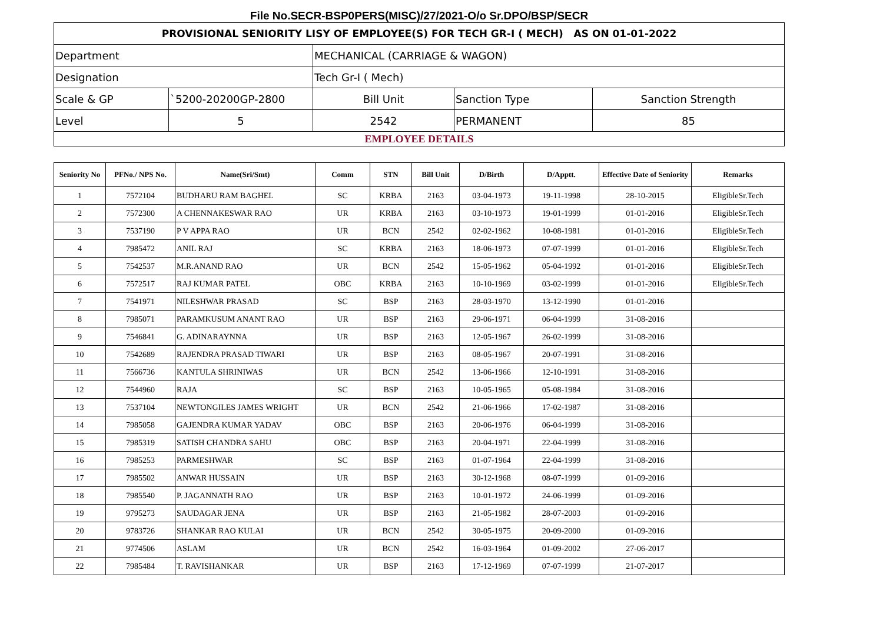File No.SECR-BSP0PERS(MISC)/27/2021-O/o Sr.DPO/BSP/SECR
| PROVISIONAL SENIORITY LISY OF EMPLOYEE(S) FOR TECH GR-I ( MECH) AS ON 01-01-2022 | | | | |
| Department | | MECHANICAL (CARRIAGE & WAGON) | | |
| Designation | | Tech Gr-I ( Mech) | | |
| Scale & GP | `5200-20200GP-2800 | Bill Unit | Sanction Type | Sanction Strength |
| Level | 5 | 2542 | PERMANENT | 85 |
| EMPLOYEE DETAILS | | | | |
| Seniority No | PFNo./ NPS No. | Name(Sri/Smt) | Comm | STN | Bill Unit | D/Birth | D/Apptt. | Effective Date of Seniority | Remarks |
| --- | --- | --- | --- | --- | --- | --- | --- | --- | --- |
| 1 | 7572104 | BUDHARU RAM BAGHEL | SC | KRBA | 2163 | 03-04-1973 | 19-11-1998 | 28-10-2015 | EligibleSr.Tech |
| 2 | 7572300 | A CHENNAKESWAR RAO | UR | KRBA | 2163 | 03-10-1973 | 19-01-1999 | 01-01-2016 | EligibleSr.Tech |
| 3 | 7537190 | P V APPA RAO | UR | BCN | 2542 | 02-02-1962 | 10-08-1981 | 01-01-2016 | EligibleSr.Tech |
| 4 | 7985472 | ANIL RAJ | SC | KRBA | 2163 | 18-06-1973 | 07-07-1999 | 01-01-2016 | EligibleSr.Tech |
| 5 | 7542537 | M.R.ANAND RAO | UR | BCN | 2542 | 15-05-1962 | 05-04-1992 | 01-01-2016 | EligibleSr.Tech |
| 6 | 7572517 | RAJ KUMAR PATEL | OBC | KRBA | 2163 | 10-10-1969 | 03-02-1999 | 01-01-2016 | EligibleSr.Tech |
| 7 | 7541971 | NILESHWAR PRASAD | SC | BSP | 2163 | 28-03-1970 | 13-12-1990 | 01-01-2016 | |
| 8 | 7985071 | PARAMKUSUM ANANT RAO | UR | BSP | 2163 | 29-06-1971 | 06-04-1999 | 31-08-2016 | |
| 9 | 7546841 | G. ADINARAYNNA | UR | BSP | 2163 | 12-05-1967 | 26-02-1999 | 31-08-2016 | |
| 10 | 7542689 | RAJENDRA PRASAD TIWARI | UR | BSP | 2163 | 08-05-1967 | 20-07-1991 | 31-08-2016 | |
| 11 | 7566736 | KANTULA SHRINIWAS | UR | BCN | 2542 | 13-06-1966 | 12-10-1991 | 31-08-2016 | |
| 12 | 7544960 | RAJA | SC | BSP | 2163 | 10-05-1965 | 05-08-1984 | 31-08-2016 | |
| 13 | 7537104 | NEWTONGILES JAMES WRIGHT | UR | BCN | 2542 | 21-06-1966 | 17-02-1987 | 31-08-2016 | |
| 14 | 7985058 | GAJENDRA KUMAR YADAV | OBC | BSP | 2163 | 20-06-1976 | 06-04-1999 | 31-08-2016 | |
| 15 | 7985319 | SATISH CHANDRA SAHU | OBC | BSP | 2163 | 20-04-1971 | 22-04-1999 | 31-08-2016 | |
| 16 | 7985253 | PARMESHWAR | SC | BSP | 2163 | 01-07-1964 | 22-04-1999 | 31-08-2016 | |
| 17 | 7985502 | ANWAR HUSSAIN | UR | BSP | 2163 | 30-12-1968 | 08-07-1999 | 01-09-2016 | |
| 18 | 7985540 | P. JAGANNATH RAO | UR | BSP | 2163 | 10-01-1972 | 24-06-1999 | 01-09-2016 | |
| 19 | 9795273 | SAUDAGAR JENA | UR | BSP | 2163 | 21-05-1982 | 28-07-2003 | 01-09-2016 | |
| 20 | 9783726 | SHANKAR RAO KULAI | UR | BCN | 2542 | 30-05-1975 | 20-09-2000 | 01-09-2016 | |
| 21 | 9774506 | ASLAM | UR | BCN | 2542 | 16-03-1964 | 01-09-2002 | 27-06-2017 | |
| 22 | 7985484 | T. RAVISHANKAR | UR | BSP | 2163 | 17-12-1969 | 07-07-1999 | 21-07-2017 | |